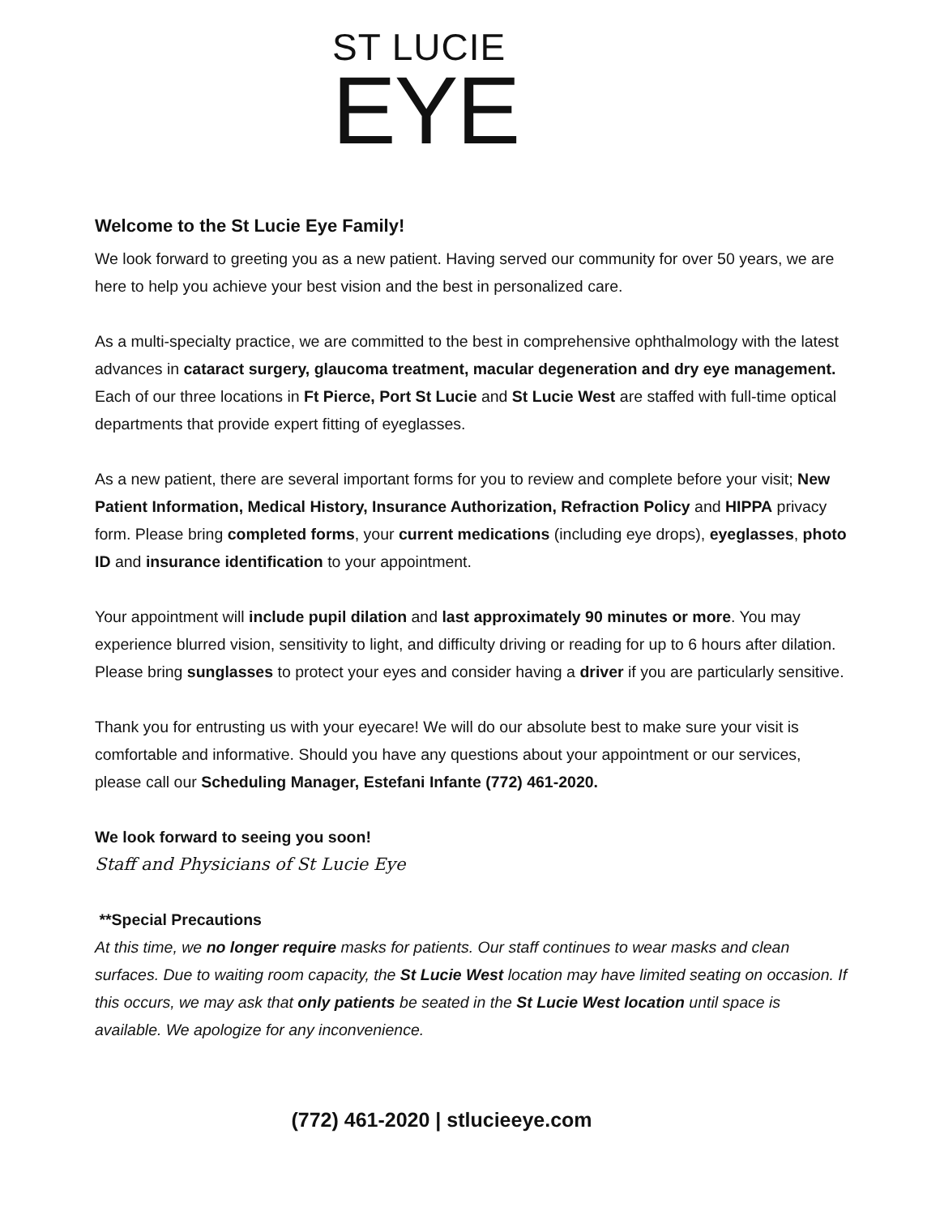ST LUCIE
EYE
Welcome to the St Lucie Eye Family!
We look forward to greeting you as a new patient. Having served our community for over 50 years, we are here to help you achieve your best vision and the best in personalized care.
As a multi-specialty practice, we are committed to the best in comprehensive ophthalmology with the latest advances in cataract surgery, glaucoma treatment, macular degeneration and dry eye management. Each of our three locations in Ft Pierce, Port St Lucie and St Lucie West are staffed with full-time optical departments that provide expert fitting of eyeglasses.
As a new patient, there are several important forms for you to review and complete before your visit; New Patient Information, Medical History, Insurance Authorization, Refraction Policy and HIPPA privacy form. Please bring completed forms, your current medications (including eye drops), eyeglasses, photo ID and insurance identification to your appointment.
Your appointment will include pupil dilation and last approximately 90 minutes or more. You may experience blurred vision, sensitivity to light, and difficulty driving or reading for up to 6 hours after dilation. Please bring sunglasses to protect your eyes and consider having a driver if you are particularly sensitive.
Thank you for entrusting us with your eyecare! We will do our absolute best to make sure your visit is comfortable and informative. Should you have any questions about your appointment or our services, please call our Scheduling Manager, Estefani Infante (772) 461-2020.
We look forward to seeing you soon!
Staff and Physicians of St Lucie Eye
**Special Precautions
At this time, we no longer require masks for patients. Our staff continues to wear masks and clean surfaces. Due to waiting room capacity, the St Lucie West location may have limited seating on occasion. If this occurs, we may ask that only patients be seated in the St Lucie West location until space is available. We apologize for any inconvenience.
(772) 461-2020 | stlucieeye.com